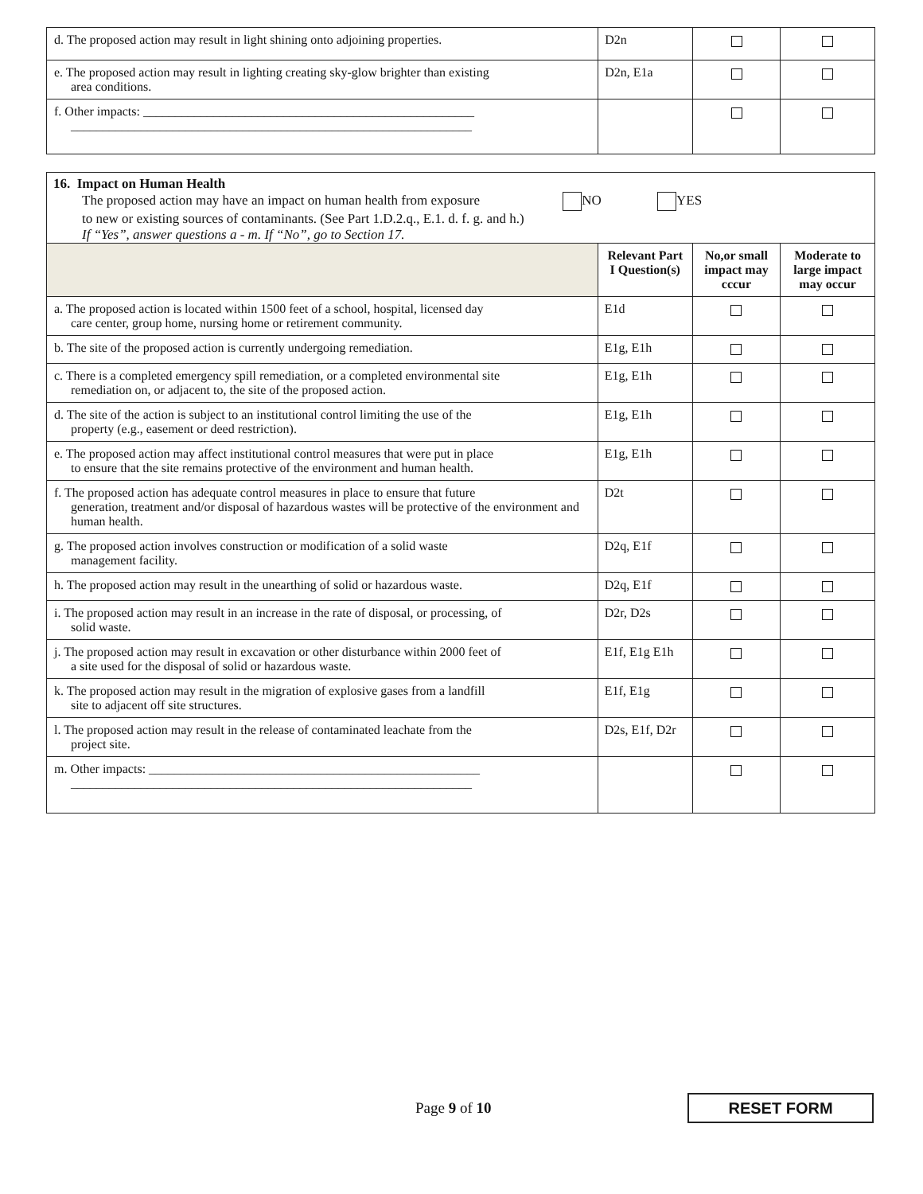| d. The proposed action may result in light shining onto adjoining properties. | D2n | | |
| e. The proposed action may result in lighting creating sky-glow brighter than existing area conditions. | D2n, E1a | | |
| f. Other impacts: ____________________________________________________ _______________________________________________________________ | | | |
16. Impact on Human Health
The proposed action may have an impact on human health from exposure NO YES
to new or existing sources of contaminants. (See Part 1.D.2.q., E.1. d. f. g. and h.)
If “Yes”, answer questions a - m. If “No”, go to Section 17.
| | Relevant Part I Question(s) | No,or small impact may cccur | Moderate to large impact may occur |
| a. The proposed action is located within 1500 feet of a school, hospital, licensed day care center, group home, nursing home or retirement community. | E1d | | |
| b. The site of the proposed action is currently undergoing remediation. | E1g, E1h | | |
| c. There is a completed emergency spill remediation, or a completed environmental site remediation on, or adjacent to, the site of the proposed action. | E1g, E1h | | |
| d. The site of the action is subject to an institutional control limiting the use of the property (e.g., easement or deed restriction). | E1g, E1h | | |
| e. The proposed action may affect institutional control measures that were put in place to ensure that the site remains protective of the environment and human health. | E1g, E1h | | |
| f. The proposed action has adequate control measures in place to ensure that future generation, treatment and/or disposal of hazardous wastes will be protective of the environment and human health. | D2t | | |
| g. The proposed action involves construction or modification of a solid waste management facility. | D2q, E1f | | |
| h. The proposed action may result in the unearthing of solid or hazardous waste. | D2q, E1f | | |
| i. The proposed action may result in an increase in the rate of disposal, or processing, of solid waste. | D2r, D2s | | |
| j. The proposed action may result in excavation or other disturbance within 2000 feet of a site used for the disposal of solid or hazardous waste. | E1f, E1g E1h | | |
| k. The proposed action may result in the migration of explosive gases from a landfill site to adjacent off site structures. | E1f, E1g | | |
| l. The proposed action may result in the release of contaminated leachate from the project site. | D2s, E1f, D2r | | |
| m. Other impacts: ____________________________________________________ _______________________________________________________________ | | | |
Page 9 of 10
RESET FORM